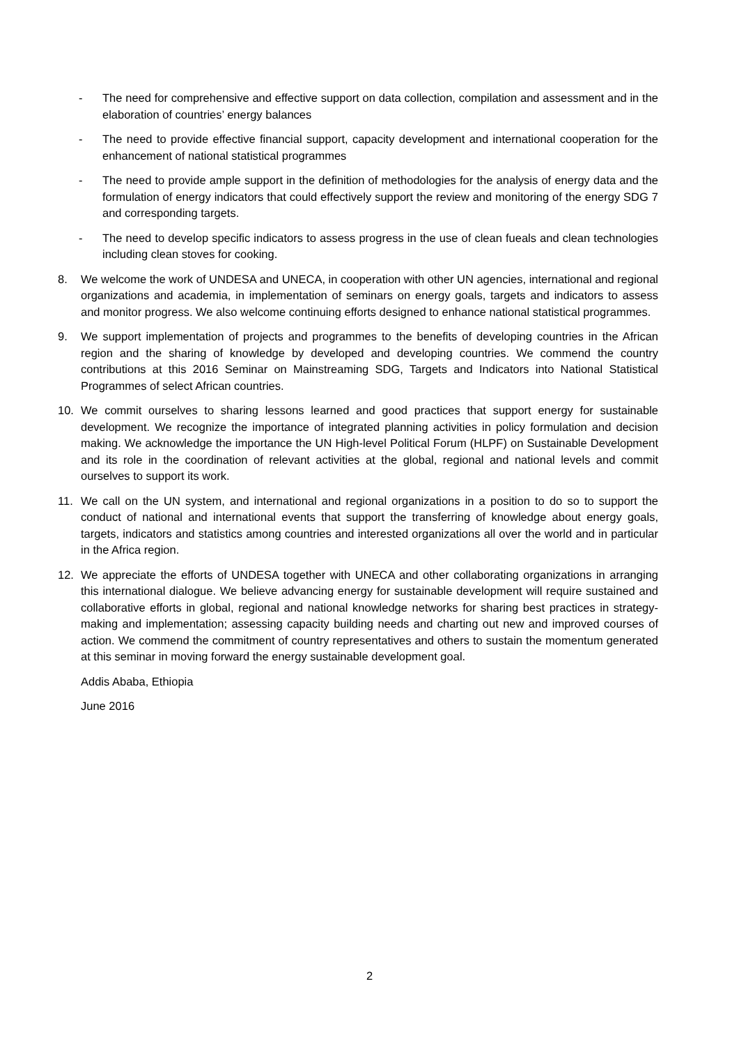- The need for comprehensive and effective support on data collection, compilation and assessment and in the elaboration of countries’ energy balances
- The need to provide effective financial support, capacity development and international cooperation for the enhancement of national statistical programmes
- The need to provide ample support in the definition of methodologies for the analysis of energy data and the formulation of energy indicators that could effectively support the review and monitoring of the energy SDG 7 and corresponding targets.
- The need to develop specific indicators to assess progress in the use of clean fueals and clean technologies including clean stoves for cooking.
8. We welcome the work of UNDESA and UNECA, in cooperation with other UN agencies, international and regional organizations and academia, in implementation of seminars on energy goals, targets and indicators to assess and monitor progress. We also welcome continuing efforts designed to enhance national statistical programmes.
9. We support implementation of projects and programmes to the benefits of developing countries in the African region and the sharing of knowledge by developed and developing countries. We commend the country contributions at this 2016 Seminar on Mainstreaming SDG, Targets and Indicators into National Statistical Programmes of select African countries.
10. We commit ourselves to sharing lessons learned and good practices that support energy for sustainable development. We recognize the importance of integrated planning activities in policy formulation and decision making. We acknowledge the importance the UN High-level Political Forum (HLPF) on Sustainable Development and its role in the coordination of relevant activities at the global, regional and national levels and commit ourselves to support its work.
11. We call on the UN system, and international and regional organizations in a position to do so to support the conduct of national and international events that support the transferring of knowledge about energy goals, targets, indicators and statistics among countries and interested organizations all over the world and in particular in the Africa region.
12. We appreciate the efforts of UNDESA together with UNECA and other collaborating organizations in arranging this international dialogue. We believe advancing energy for sustainable development will require sustained and collaborative efforts in global, regional and national knowledge networks for sharing best practices in strategy-making and implementation; assessing capacity building needs and charting out new and improved courses of action. We commend the commitment of country representatives and others to sustain the momentum generated at this seminar in moving forward the energy sustainable development goal.
Addis Ababa, Ethiopia
June 2016
2